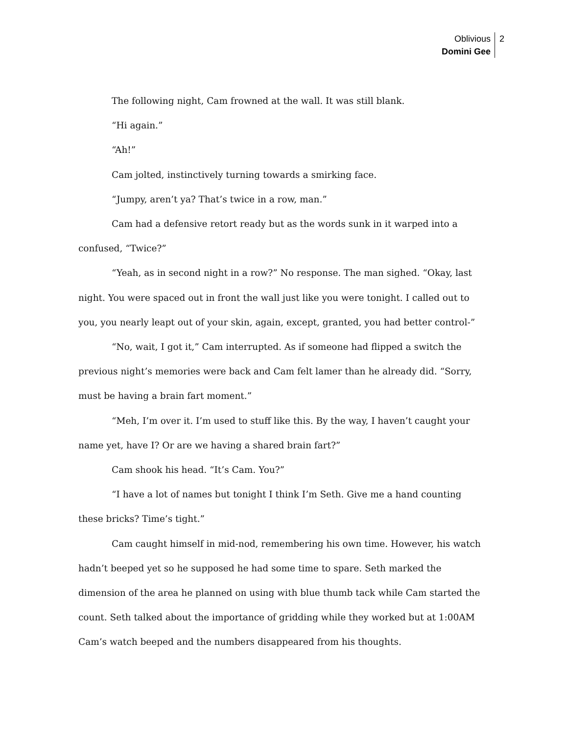Oblivious
Domini Gee
2
The following night, Cam frowned at the wall. It was still blank.
“Hi again.”
“Ah!”
Cam jolted, instinctively turning towards a smirking face.
“Jumpy, aren’t ya? That’s twice in a row, man.”
Cam had a defensive retort ready but as the words sunk in it warped into a confused, “Twice?”
“Yeah, as in second night in a row?” No response. The man sighed. “Okay, last night. You were spaced out in front the wall just like you were tonight. I called out to you, you nearly leapt out of your skin, again, except, granted, you had better control-”
“No, wait, I got it,” Cam interrupted. As if someone had flipped a switch the previous night’s memories were back and Cam felt lamer than he already did. “Sorry, must be having a brain fart moment.”
“Meh, I’m over it. I’m used to stuff like this. By the way, I haven’t caught your name yet, have I? Or are we having a shared brain fart?”
Cam shook his head. “It’s Cam. You?”
“I have a lot of names but tonight I think I’m Seth. Give me a hand counting these bricks? Time’s tight.”
Cam caught himself in mid-nod, remembering his own time. However, his watch hadn’t beeped yet so he supposed he had some time to spare. Seth marked the dimension of the area he planned on using with blue thumb tack while Cam started the count. Seth talked about the importance of gridding while they worked but at 1:00AM Cam’s watch beeped and the numbers disappeared from his thoughts.